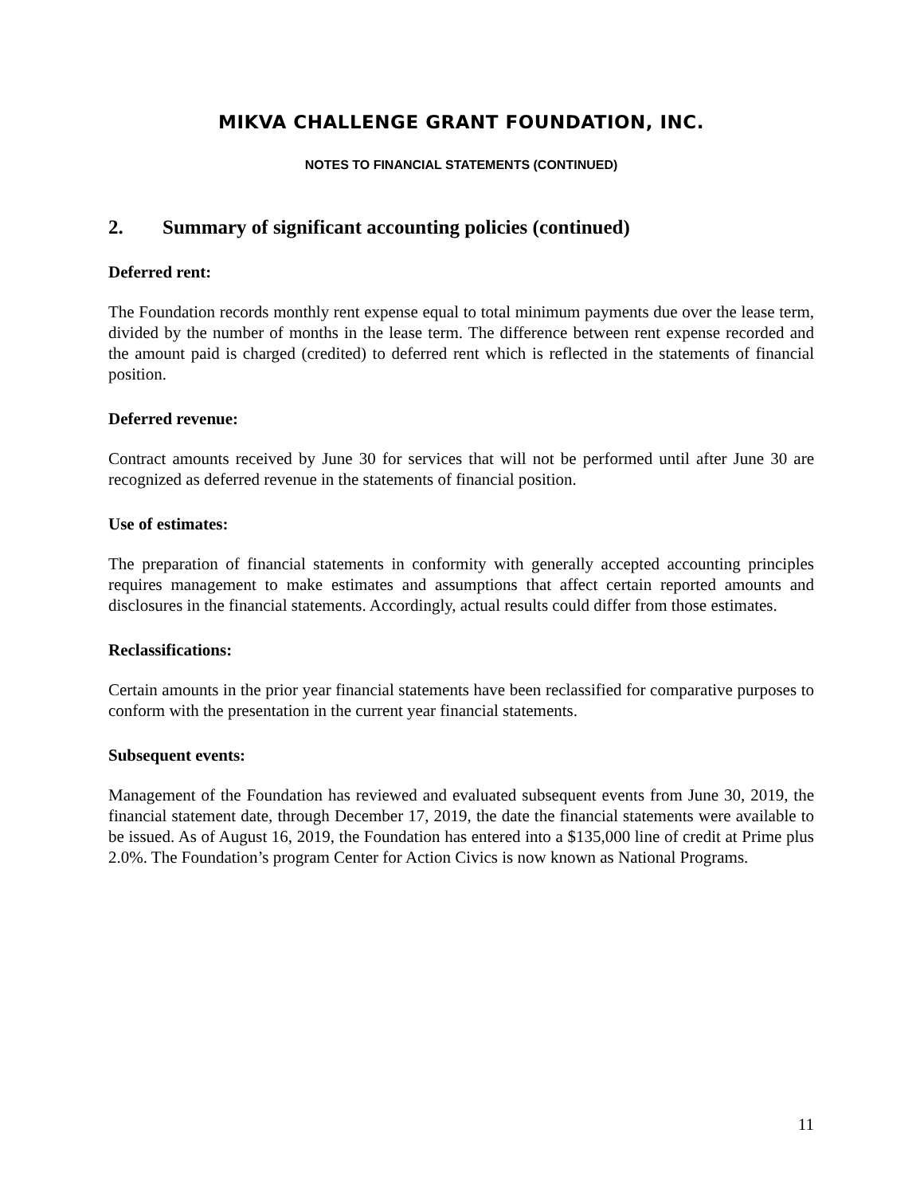MIKVA CHALLENGE GRANT FOUNDATION, INC.
NOTES TO FINANCIAL STATEMENTS (CONTINUED)
2. Summary of significant accounting policies (continued)
Deferred rent:
The Foundation records monthly rent expense equal to total minimum payments due over the lease term, divided by the number of months in the lease term. The difference between rent expense recorded and the amount paid is charged (credited) to deferred rent which is reflected in the statements of financial position.
Deferred revenue:
Contract amounts received by June 30 for services that will not be performed until after June 30 are recognized as deferred revenue in the statements of financial position.
Use of estimates:
The preparation of financial statements in conformity with generally accepted accounting principles requires management to make estimates and assumptions that affect certain reported amounts and disclosures in the financial statements. Accordingly, actual results could differ from those estimates.
Reclassifications:
Certain amounts in the prior year financial statements have been reclassified for comparative purposes to conform with the presentation in the current year financial statements.
Subsequent events:
Management of the Foundation has reviewed and evaluated subsequent events from June 30, 2019, the financial statement date, through December 17, 2019, the date the financial statements were available to be issued. As of August 16, 2019, the Foundation has entered into a $135,000 line of credit at Prime plus 2.0%. The Foundation’s program Center for Action Civics is now known as National Programs.
11